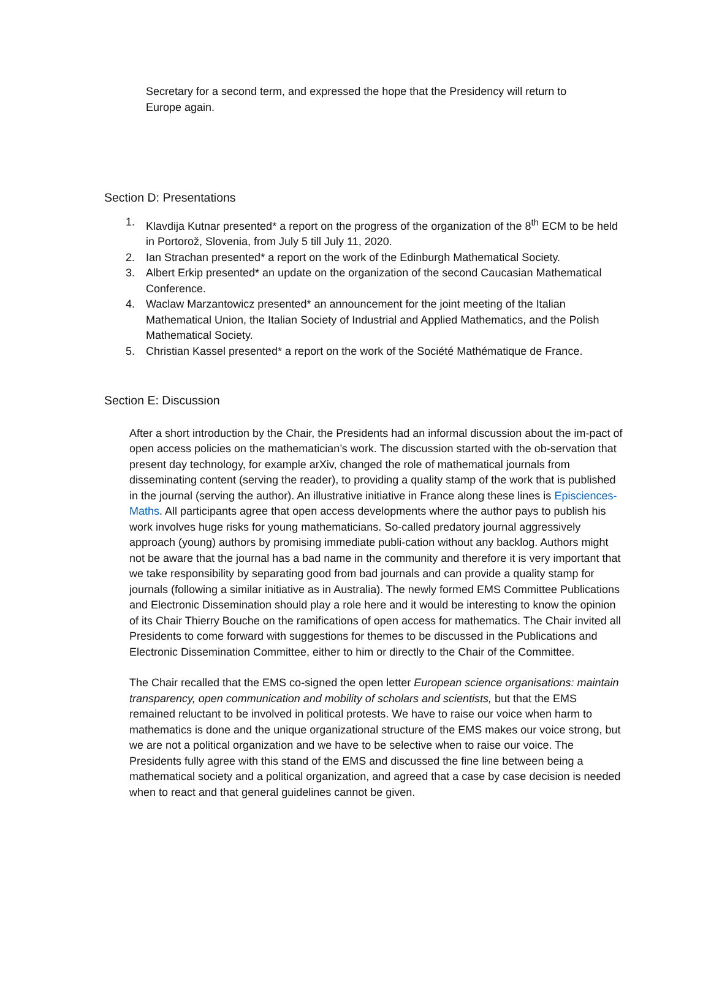Secretary for a second term, and expressed the hope that the Presidency will return to Europe again.
Section D: Presentations
1. Klavdija Kutnar presented* a report on the progress of the organization of the 8<sup>th</sup> ECM to be held in Portorož, Slovenia, from July 5 till July 11, 2020.
2. Ian Strachan presented* a report on the work of the Edinburgh Mathematical Society.
3. Albert Erkip presented* an update on the organization of the second Caucasian Mathematical Conference.
4. Waclaw Marzantowicz presented* an announcement for the joint meeting of the Italian Mathematical Union, the Italian Society of Industrial and Applied Mathematics, and the Polish Mathematical Society.
5. Christian Kassel presented* a report on the work of the Société Mathématique de France.
Section E: Discussion
After a short introduction by the Chair, the Presidents had an informal discussion about the im-pact of open access policies on the mathematician’s work. The discussion started with the ob-servation that present day technology, for example arXiv, changed the role of mathematical journals from disseminating content (serving the reader), to providing a quality stamp of the work that is published in the journal (serving the author). An illustrative initiative in France along these lines is Episciences-Maths. All participants agree that open access developments where the author pays to publish his work involves huge risks for young mathematicians. So-called predatory journal aggressively approach (young) authors by promising immediate publi-cation without any backlog. Authors might not be aware that the journal has a bad name in the community and therefore it is very important that we take responsibility by separating good from bad journals and can provide a quality stamp for journals (following a similar initiative as in Australia). The newly formed EMS Committee Publications and Electronic Dissemination should play a role here and it would be interesting to know the opinion of its Chair Thierry Bouche on the ramifications of open access for mathematics. The Chair invited all Presidents to come forward with suggestions for themes to be discussed in the Publications and Electronic Dissemination Committee, either to him or directly to the Chair of the Committee.
The Chair recalled that the EMS co-signed the open letter European science organisations: maintain transparency, open communication and mobility of scholars and scientists, but that the EMS remained reluctant to be involved in political protests. We have to raise our voice when harm to mathematics is done and the unique organizational structure of the EMS makes our voice strong, but we are not a political organization and we have to be selective when to raise our voice. The Presidents fully agree with this stand of the EMS and discussed the fine line between being a mathematical society and a political organization, and agreed that a case by case decision is needed when to react and that general guidelines cannot be given.